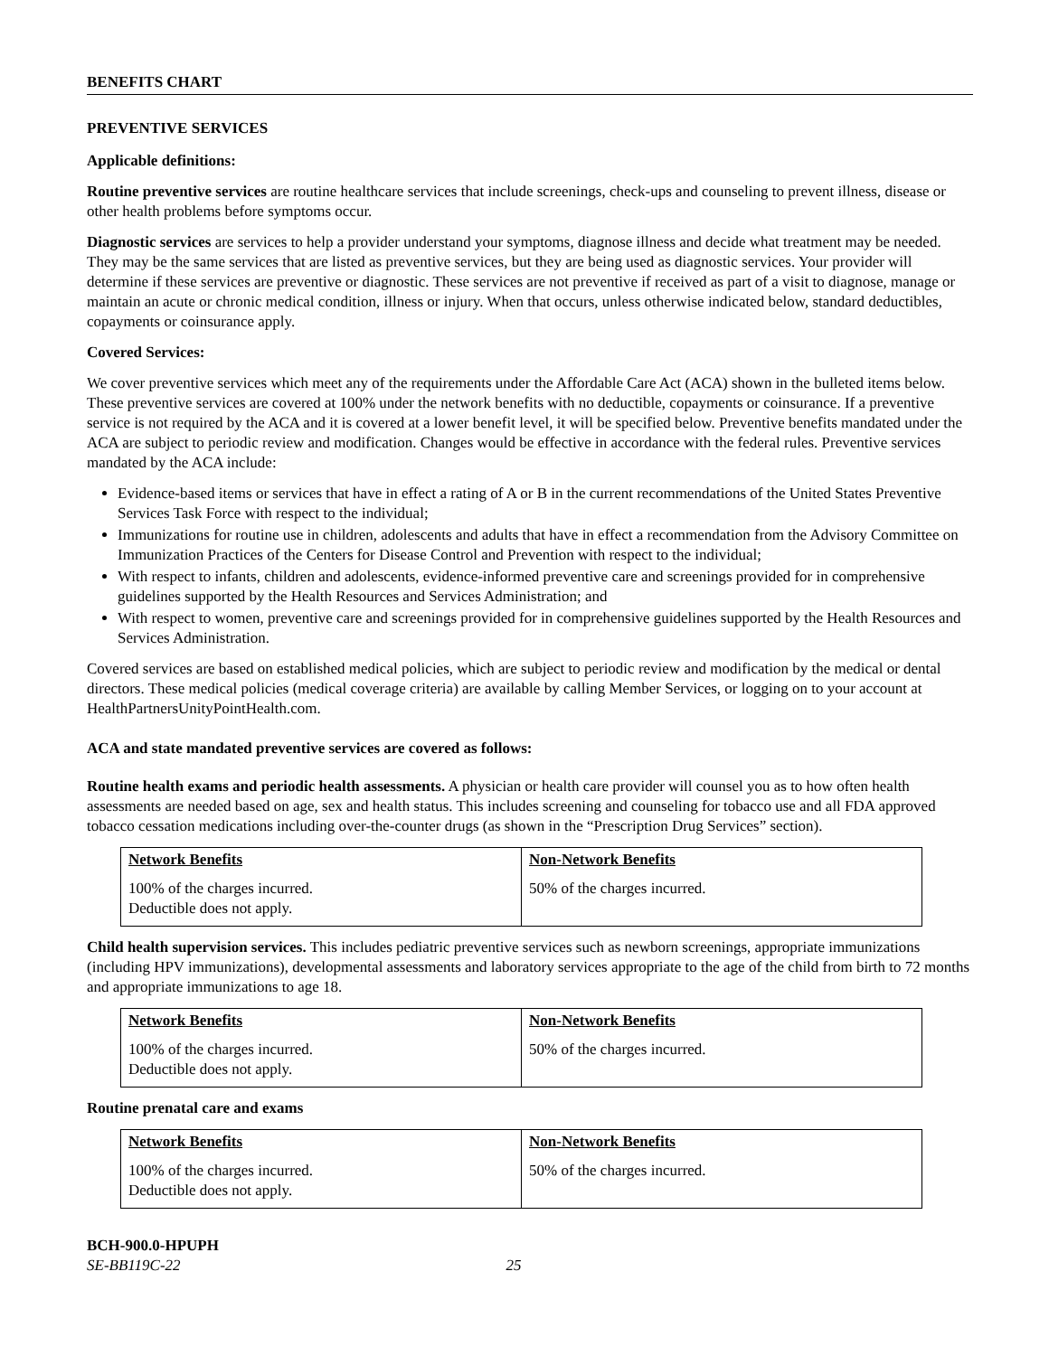BENEFITS CHART
PREVENTIVE SERVICES
Applicable definitions:
Routine preventive services are routine healthcare services that include screenings, check-ups and counseling to prevent illness, disease or other health problems before symptoms occur.
Diagnostic services are services to help a provider understand your symptoms, diagnose illness and decide what treatment may be needed. They may be the same services that are listed as preventive services, but they are being used as diagnostic services. Your provider will determine if these services are preventive or diagnostic. These services are not preventive if received as part of a visit to diagnose, manage or maintain an acute or chronic medical condition, illness or injury. When that occurs, unless otherwise indicated below, standard deductibles, copayments or coinsurance apply.
Covered Services:
We cover preventive services which meet any of the requirements under the Affordable Care Act (ACA) shown in the bulleted items below. These preventive services are covered at 100% under the network benefits with no deductible, copayments or coinsurance. If a preventive service is not required by the ACA and it is covered at a lower benefit level, it will be specified below. Preventive benefits mandated under the ACA are subject to periodic review and modification. Changes would be effective in accordance with the federal rules. Preventive services mandated by the ACA include:
Evidence-based items or services that have in effect a rating of A or B in the current recommendations of the United States Preventive Services Task Force with respect to the individual;
Immunizations for routine use in children, adolescents and adults that have in effect a recommendation from the Advisory Committee on Immunization Practices of the Centers for Disease Control and Prevention with respect to the individual;
With respect to infants, children and adolescents, evidence-informed preventive care and screenings provided for in comprehensive guidelines supported by the Health Resources and Services Administration; and
With respect to women, preventive care and screenings provided for in comprehensive guidelines supported by the Health Resources and Services Administration.
Covered services are based on established medical policies, which are subject to periodic review and modification by the medical or dental directors. These medical policies (medical coverage criteria) are available by calling Member Services, or logging on to your account at HealthPartnersUnityPointHealth.com.
ACA and state mandated preventive services are covered as follows:
Routine health exams and periodic health assessments. A physician or health care provider will counsel you as to how often health assessments are needed based on age, sex and health status. This includes screening and counseling for tobacco use and all FDA approved tobacco cessation medications including over-the-counter drugs (as shown in the “Prescription Drug Services” section).
| Network Benefits | Non-Network Benefits |
| --- | --- |
| 100% of the charges incurred. Deductible does not apply. | 50% of the charges incurred. |
Child health supervision services. This includes pediatric preventive services such as newborn screenings, appropriate immunizations (including HPV immunizations), developmental assessments and laboratory services appropriate to the age of the child from birth to 72 months and appropriate immunizations to age 18.
| Network Benefits | Non-Network Benefits |
| --- | --- |
| 100% of the charges incurred. Deductible does not apply. | 50% of the charges incurred. |
Routine prenatal care and exams
| Network Benefits | Non-Network Benefits |
| --- | --- |
| 100% of the charges incurred. Deductible does not apply. | 50% of the charges incurred. |
BCH-900.0-HPUPH
SE-BB119C-22 25